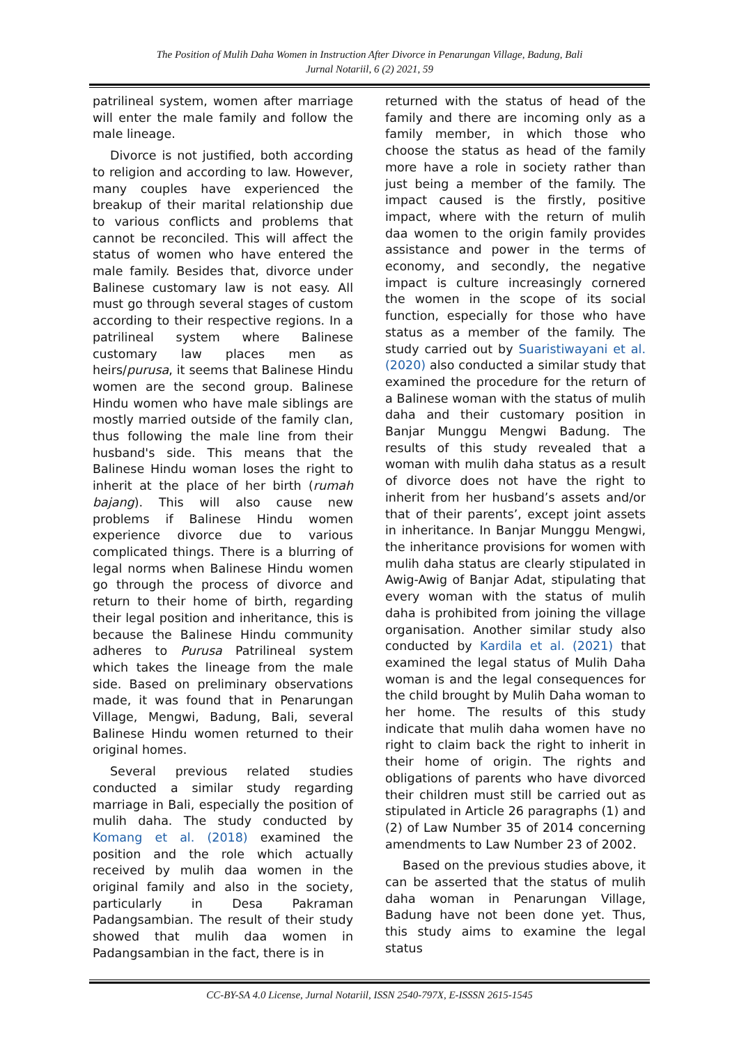The Position of Mulih Daha Women in Instruction After Divorce in Penarungan Village, Badung, Bali
Jurnal Notariil, 6 (2) 2021, 59
patrilineal system, women after marriage will enter the male family and follow the male lineage.
Divorce is not justified, both according to religion and according to law. However, many couples have experienced the breakup of their marital relationship due to various conflicts and problems that cannot be reconciled. This will affect the status of women who have entered the male family. Besides that, divorce under Balinese customary law is not easy. All must go through several stages of custom according to their respective regions. In a patrilineal system where Balinese customary law places men as heirs/purusa, it seems that Balinese Hindu women are the second group. Balinese Hindu women who have male siblings are mostly married outside of the family clan, thus following the male line from their husband's side. This means that the Balinese Hindu woman loses the right to inherit at the place of her birth (rumah bajang). This will also cause new problems if Balinese Hindu women experience divorce due to various complicated things. There is a blurring of legal norms when Balinese Hindu women go through the process of divorce and return to their home of birth, regarding their legal position and inheritance, this is because the Balinese Hindu community adheres to Purusa Patrilineal system which takes the lineage from the male side. Based on preliminary observations made, it was found that in Penarungan Village, Mengwi, Badung, Bali, several Balinese Hindu women returned to their original homes.
Several previous related studies conducted a similar study regarding marriage in Bali, especially the position of mulih daha. The study conducted by Komang et al. (2018) examined the position and the role which actually received by mulih daa women in the original family and also in the society, particularly in Desa Pakraman Padangsambian. The result of their study showed that mulih daa women in Padangsambian in the fact, there is in
returned with the status of head of the family and there are incoming only as a family member, in which those who choose the status as head of the family more have a role in society rather than just being a member of the family. The impact caused is the firstly, positive impact, where with the return of mulih daa women to the origin family provides assistance and power in the terms of economy, and secondly, the negative impact is culture increasingly cornered the women in the scope of its social function, especially for those who have status as a member of the family. The study carried out by Suaristiwayani et al. (2020) also conducted a similar study that examined the procedure for the return of a Balinese woman with the status of mulih daha and their customary position in Banjar Munggu Mengwi Badung. The results of this study revealed that a woman with mulih daha status as a result of divorce does not have the right to inherit from her husband’s assets and/or that of their parents’, except joint assets in inheritance. In Banjar Munggu Mengwi, the inheritance provisions for women with mulih daha status are clearly stipulated in Awig-Awig of Banjar Adat, stipulating that every woman with the status of mulih daha is prohibited from joining the village organisation. Another similar study also conducted by Kardila et al. (2021) that examined the legal status of Mulih Daha woman is and the legal consequences for the child brought by Mulih Daha woman to her home. The results of this study indicate that mulih daha women have no right to claim back the right to inherit in their home of origin. The rights and obligations of parents who have divorced their children must still be carried out as stipulated in Article 26 paragraphs (1) and (2) of Law Number 35 of 2014 concerning amendments to Law Number 23 of 2002.
Based on the previous studies above, it can be asserted that the status of mulih daha woman in Penarungan Village, Badung have not been done yet. Thus, this study aims to examine the legal status
CC-BY-SA 4.0 License, Jurnal Notariil, ISSN 2540-797X, E-ISSSN 2615-1545